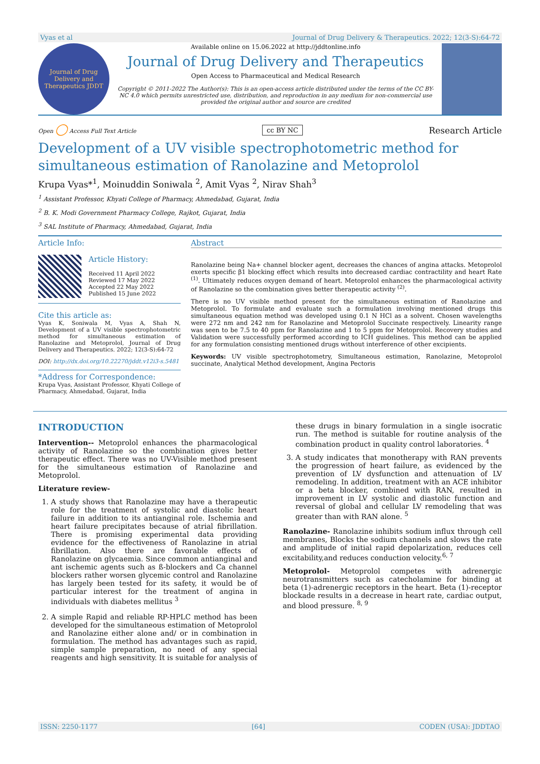Vyas et al Journal of Drug Delivery & Therapeutics. 2022; 12(3-S):64-72
Journal of Drug Delivery and Therapeutics JDDT
Available online on 15.06.2022 at http://jddtonline.info
Journal of Drug Delivery and Therapeutics
Open Access to Pharmaceutical and Medical Research
Copyright © 2011-2022 The Author(s): This is an open-access article distributed under the terms of the CC BY-NC 4.0 which permits unrestricted use, distribution, and reproduction in any medium for non-commercial use provided the original author and source are credited
Open ◯ Access Full Text Article cc BY NC Research Article
Development of a UV visible spectrophotometric method for simultaneous estimation of Ranolazine and Metoprolol
Krupa Vyas*<sup>1</sup>, Moinuddin Soniwala <sup>2</sup>, Amit Vyas <sup>2</sup>, Nirav Shah<sup>3</sup>
<sup>1</sup> Assistant Professor, Khyati College of Pharmacy, Ahmedabad, Gujarat, India
<sup>2</sup> B. K. Modi Government Pharmacy College, Rajkot, Gujarat, India
<sup>3</sup> SAL Institute of Pharmacy, Ahmedabad, Gujarat, India
Article Info:
Article History:
Received 11 April 2022
Reviewed 17 May 2022
Accepted 22 May 2022
Published 15 June 2022
Cite this article as:
Vyas K, Soniwala M, Vyas A, Shah N, Development of a UV visible spectrophotometric method for simultaneous estimation of Ranolazine and Metoprolol, Journal of Drug Delivery and Therapeutics. 2022; 12(3-S):64-72
DOI: http://dx.doi.org/10.22270/jddt.v12i3-s.5481
*Address for Correspondence:
Krupa Vyas, Assistant Professor, Khyati College of Pharmacy, Ahmedabad, Gujarat, India
Abstract
Ranolazine being Na+ channel blocker agent, decreases the chances of angina attacks. Metoprolol exerts specific β1 blocking effect which results into decreased cardiac contractility and heart Rate <sup>(1)</sup>. Ultimately reduces oxygen demand of heart. Metoprolol enhances the pharmacological activity of Ranolazine so the combination gives better therapeutic activity <sup>(2)</sup>.
There is no UV visible method present for the simultaneous estimation of Ranolazine and Metoprolol. To formulate and evaluate such a formulation involving mentioned drugs this simultaneous equation method was developed using 0.1 N HCl as a solvent. Chosen wavelengths were 272 nm and 242 nm for Ranolazine and Metoprolol Succinate respectively. Linearity range was seen to be 7.5 to 40 ppm for Ranolazine and 1 to 5 ppm for Metoprolol. Recovery studies and Validation were successfully performed according to ICH guidelines. This method can be applied for any formulation consisting mentioned drugs without interference of other excipients.
Keywords: UV visible spectrophotometry, Simultaneous estimation, Ranolazine, Metoprolol succinate, Analytical Method development, Angina Pectoris
INTRODUCTION
Intervention-- Metoprolol enhances the pharmacological activity of Ranolazine so the combination gives better therapeutic effect. There was no UV-Visible method present for the simultaneous estimation of Ranolazine and Metoprolol.
Literature review-
1. A study shows that Ranolazine may have a therapeutic role for the treatment of systolic and diastolic heart failure in addition to its antianginal role. Ischemia and heart failure precipitates because of atrial fibrillation. There is promising experimental data providing evidence for the effectiveness of Ranolazine in atrial fibrillation. Also there are favorable effects of Ranolazine on glycaemia. Since common antianginal and ant ischemic agents such as ß-blockers and Ca channel blockers rather worsen glycemic control and Ranolazine has largely been tested for its safety, it would be of particular interest for the treatment of angina in individuals with diabetes mellitus <sup>3</sup>
2. A simple Rapid and reliable RP-HPLC method has been developed for the simultaneous estimation of Metoprolol and Ranolazine either alone and/ or in combination in formulation. The method has advantages such as rapid, simple sample preparation, no need of any special reagents and high sensitivity. It is suitable for analysis of
these drugs in binary formulation in a single isocratic run. The method is suitable for routine analysis of the combination product in quality control laboratories. <sup>4</sup>
3. A study indicates that monotherapy with RAN prevents the progression of heart failure, as evidenced by the prevention of LV dysfunction and attenuation of LV remodeling. In addition, treatment with an ACE inhibitor or a beta blocker, combined with RAN, resulted in improvement in LV systolic and diastolic function and reversal of global and cellular LV remodeling that was greater than with RAN alone. <sup>5</sup>
Ranolazine- Ranolazine inhibits sodium influx through cell membranes, Blocks the sodium channels and slows the rate and amplitude of initial rapid depolarization, reduces cell excitability,and reduces conduction velocity.<sup>6, 7</sup>
Metoprolol- Metoprolol competes with adrenergic neurotransmitters such as catecholamine for binding at beta (1)-adrenergic receptors in the heart. Beta (1)-receptor blockade results in a decrease in heart rate, cardiac output, and blood pressure. <sup>8, 9</sup>
ISSN: 2250-1177 [64] CODEN (USA): JDDTAO